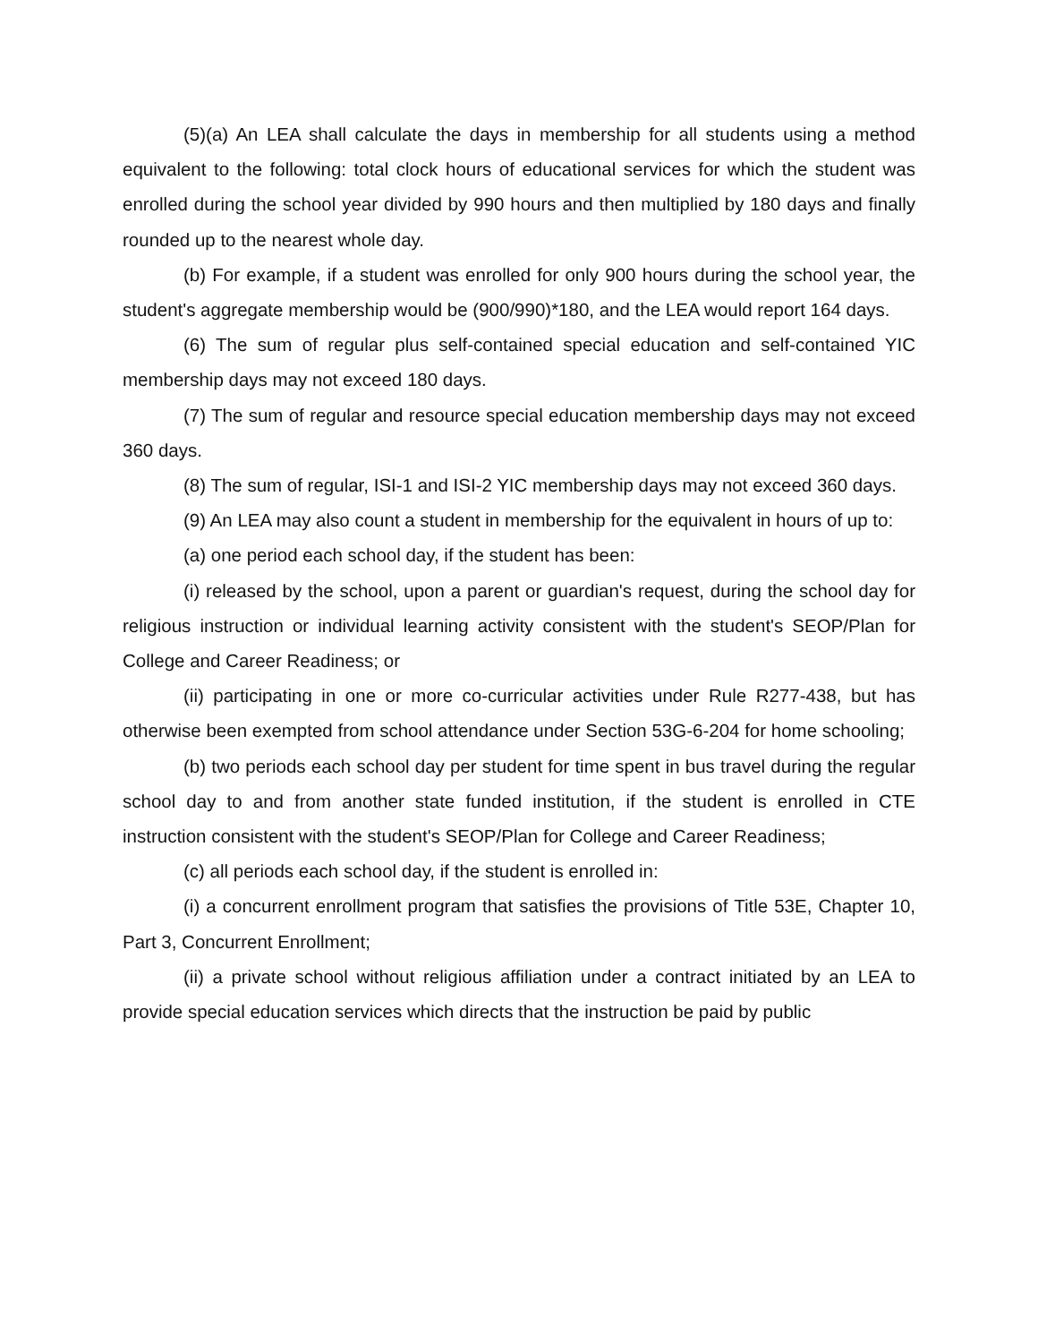(5)(a) An LEA shall calculate the days in membership for all students using a method equivalent to the following: total clock hours of educational services for which the student was enrolled during the school year divided by 990 hours and then multiplied by 180 days and finally rounded up to the nearest whole day.
(b) For example, if a student was enrolled for only 900 hours during the school year, the student's aggregate membership would be (900/990)*180, and the LEA would report 164 days.
(6) The sum of regular plus self-contained special education and self-contained YIC membership days may not exceed 180 days.
(7) The sum of regular and resource special education membership days may not exceed 360 days.
(8) The sum of regular, ISI-1 and ISI-2 YIC membership days may not exceed 360 days.
(9) An LEA may also count a student in membership for the equivalent in hours of up to:
(a) one period each school day, if the student has been:
(i) released by the school, upon a parent or guardian's request, during the school day for religious instruction or individual learning activity consistent with the student's SEOP/Plan for College and Career Readiness; or
(ii) participating in one or more co-curricular activities under Rule R277-438, but has otherwise been exempted from school attendance under Section 53G-6-204 for home schooling;
(b) two periods each school day per student for time spent in bus travel during the regular school day to and from another state funded institution, if the student is enrolled in CTE instruction consistent with the student's SEOP/Plan for College and Career Readiness;
(c) all periods each school day, if the student is enrolled in:
(i) a concurrent enrollment program that satisfies the provisions of Title 53E, Chapter 10, Part 3, Concurrent Enrollment;
(ii) a private school without religious affiliation under a contract initiated by an LEA to provide special education services which directs that the instruction be paid by public